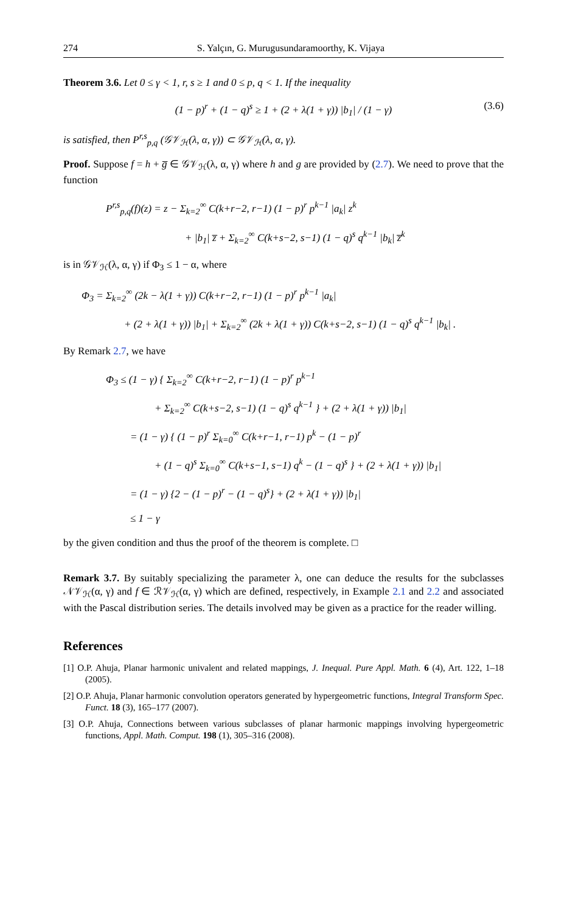274 S. Yalçın, G. Murugusundaramoorthy, K. Vijaya
Theorem 3.6. Let 0 ≤ γ < 1, r, s ≥ 1 and 0 ≤ p, q < 1. If the inequality
(1 − p)<sup>r</sup> + (1 − q)<sup>s</sup> ≥ 1 + (2 + λ(1 + γ)) |b<sub>1</sub>| / (1 − γ) (3.6)
is satisfied, then P<sup>r,s</sup><sub>p,q</sub> (𝒢𝒱<sub>ℋ</sub>(λ, α, γ)) ⊂ 𝒢𝒱<sub>ℋ</sub>(λ, α, γ).
Proof. Suppose f = h + g̅ ∈ 𝒢𝒱<sub>ℋ</sub>(λ, α, γ) where h and g are provided by (2.7). We need to prove that the function
P<sup>r,s</sup><sub>p,q</sub>(f)(z) = z − Σ<sub>k=2</sub><sup>∞</sup> C(k+r−2, r−1) (1 − p)<sup>r</sup> p<sup>k−1</sup> |a<sub>k</sub>| z<sup>k</sup>
+ |b<sub>1</sub>| z̅ + Σ<sub>k=2</sub><sup>∞</sup> C(k+s−2, s−1) (1 − q)<sup>s</sup> q<sup>k−1</sup> |b<sub>k</sub>| z̅<sup>k</sup>
is in 𝒢𝒱<sub>ℋ</sub>(λ, α, γ) if Φ<sub>3</sub> ≤ 1 − α, where
Φ<sub>3</sub> = Σ<sub>k=2</sub><sup>∞</sup> (2k − λ(1 + γ)) C(k+r−2, r−1) (1 − p)<sup>r</sup> p<sup>k−1</sup> |a<sub>k</sub>|
+ (2 + λ(1 + γ)) |b<sub>1</sub>| + Σ<sub>k=2</sub><sup>∞</sup> (2k + λ(1 + γ)) C(k+s−2, s−1) (1 − q)<sup>s</sup> q<sup>k−1</sup> |b<sub>k</sub>| .
By Remark 2.7, we have
Φ<sub>3</sub> ≤ (1 − γ) { Σ<sub>k=2</sub><sup>∞</sup> C(k+r−2, r−1) (1 − p)<sup>r</sup> p<sup>k−1</sup>
+ Σ<sub>k=2</sub><sup>∞</sup> C(k+s−2, s−1) (1 − q)<sup>s</sup> q<sup>k−1</sup> } + (2 + λ(1 + γ)) |b<sub>1</sub>|
= (1 − γ) { (1 − p)<sup>r</sup> Σ<sub>k=0</sub><sup>∞</sup> C(k+r−1, r−1) p<sup>k</sup> − (1 − p)<sup>r</sup>
+ (1 − q)<sup>s</sup> Σ<sub>k=0</sub><sup>∞</sup> C(k+s−1, s−1) q<sup>k</sup> − (1 − q)<sup>s</sup> } + (2 + λ(1 + γ)) |b<sub>1</sub>|
= (1 − γ) {2 − (1 − p)<sup>r</sup> − (1 − q)<sup>s</sup>} + (2 + λ(1 + γ)) |b<sub>1</sub>|
≤ 1 − γ
by the given condition and thus the proof of the theorem is complete. □
Remark 3.7. By suitably specializing the parameter λ, one can deduce the results for the subclasses 𝒩𝒱<sub>ℋ</sub>(α, γ) and f ∈ ℛ𝒱<sub>ℋ</sub>(α, γ) which are defined, respectively, in Example 2.1 and 2.2 and associated with the Pascal distribution series. The details involved may be given as a practice for the reader willing.
References
[1] O.P. Ahuja, Planar harmonic univalent and related mappings, J. Inequal. Pure Appl. Math. 6 (4), Art. 122, 1–18 (2005).
[2] O.P. Ahuja, Planar harmonic convolution operators generated by hypergeometric functions, Integral Transform Spec. Funct. 18 (3), 165–177 (2007).
[3] O.P. Ahuja, Connections between various subclasses of planar harmonic mappings involving hypergeometric functions, Appl. Math. Comput. 198 (1), 305–316 (2008).